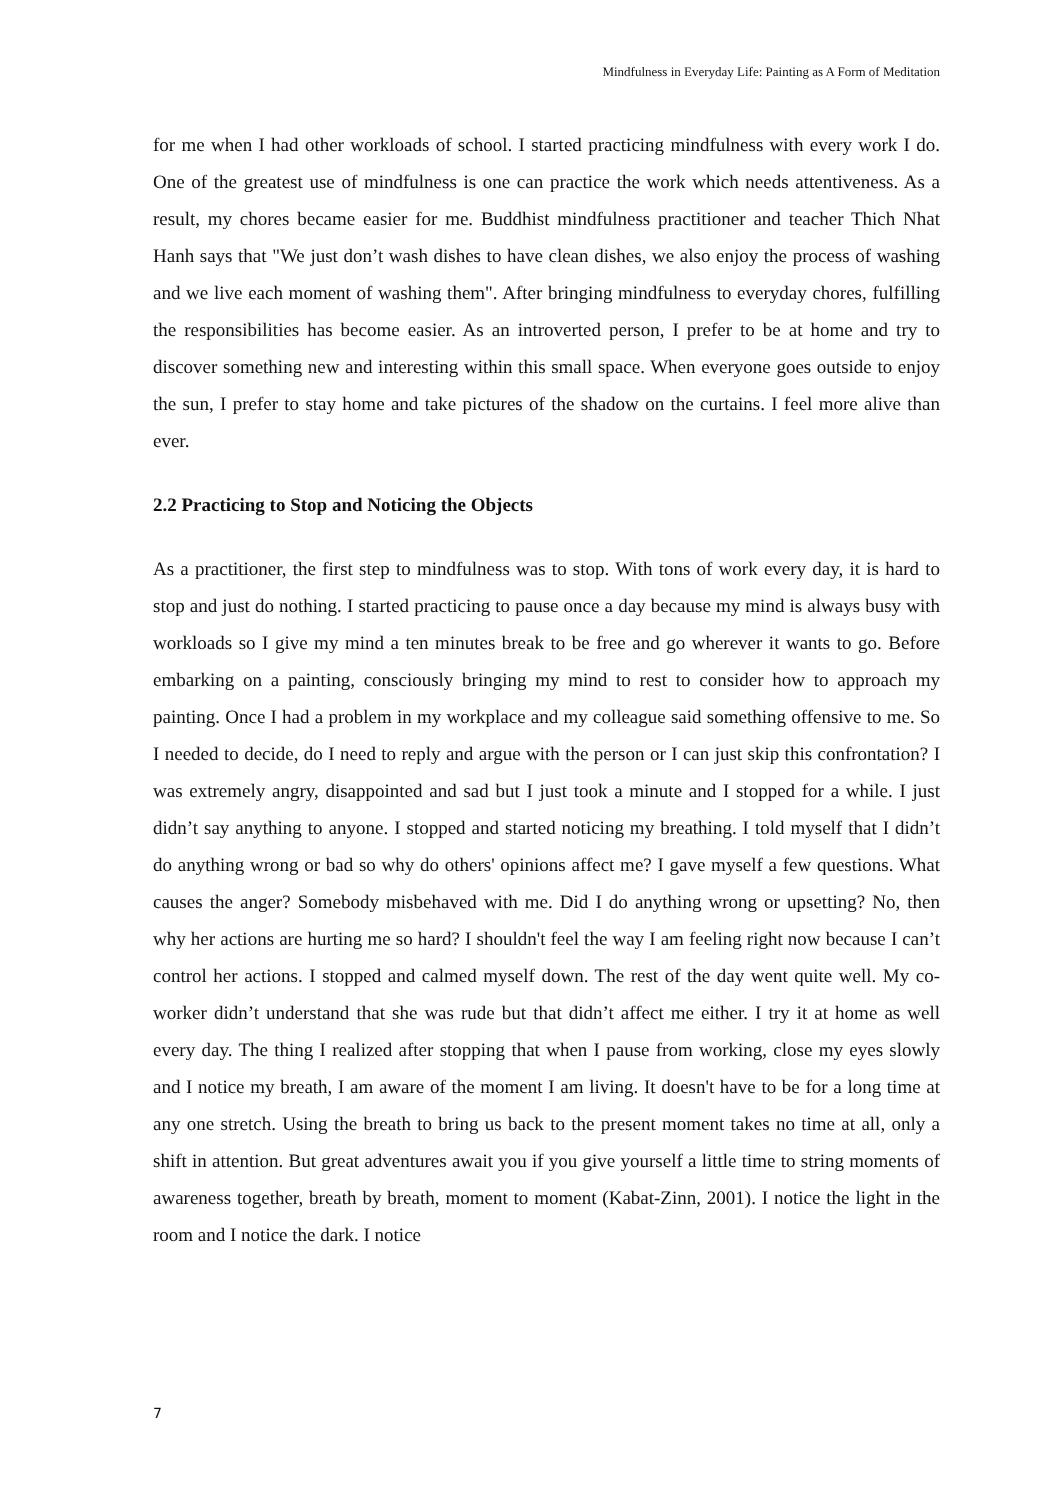Mindfulness in Everyday Life: Painting as A Form of Meditation
for me when I had other workloads of school. I started practicing mindfulness with every work I do. One of the greatest use of mindfulness is one can practice the work which needs attentiveness. As a result, my chores became easier for me. Buddhist mindfulness practitioner and teacher Thich Nhat Hanh says that "We just don’t wash dishes to have clean dishes, we also enjoy the process of washing and we live each moment of washing them". After bringing mindfulness to everyday chores, fulfilling the responsibilities has become easier. As an introverted person, I prefer to be at home and try to discover something new and interesting within this small space. When everyone goes outside to enjoy the sun, I prefer to stay home and take pictures of the shadow on the curtains. I feel more alive than ever.
2.2 Practicing to Stop and Noticing the Objects
As a practitioner, the first step to mindfulness was to stop. With tons of work every day, it is hard to stop and just do nothing. I started practicing to pause once a day because my mind is always busy with workloads so I give my mind a ten minutes break to be free and go wherever it wants to go. Before embarking on a painting, consciously bringing my mind to rest to consider how to approach my painting. Once I had a problem in my workplace and my colleague said something offensive to me. So I needed to decide, do I need to reply and argue with the person or I can just skip this confrontation? I was extremely angry, disappointed and sad but I just took a minute and I stopped for a while. I just didn’t say anything to anyone. I stopped and started noticing my breathing. I told myself that I didn’t do anything wrong or bad so why do others' opinions affect me? I gave myself a few questions. What causes the anger? Somebody misbehaved with me. Did I do anything wrong or upsetting? No, then why her actions are hurting me so hard? I shouldn't feel the way I am feeling right now because I can’t control her actions. I stopped and calmed myself down. The rest of the day went quite well. My co-worker didn’t understand that she was rude but that didn’t affect me either. I try it at home as well every day. The thing I realized after stopping that when I pause from working, close my eyes slowly and I notice my breath, I am aware of the moment I am living. It doesn't have to be for a long time at any one stretch. Using the breath to bring us back to the present moment takes no time at all, only a shift in attention. But great adventures await you if you give yourself a little time to string moments of awareness together, breath by breath, moment to moment (Kabat-Zinn, 2001). I notice the light in the room and I notice the dark. I notice
7